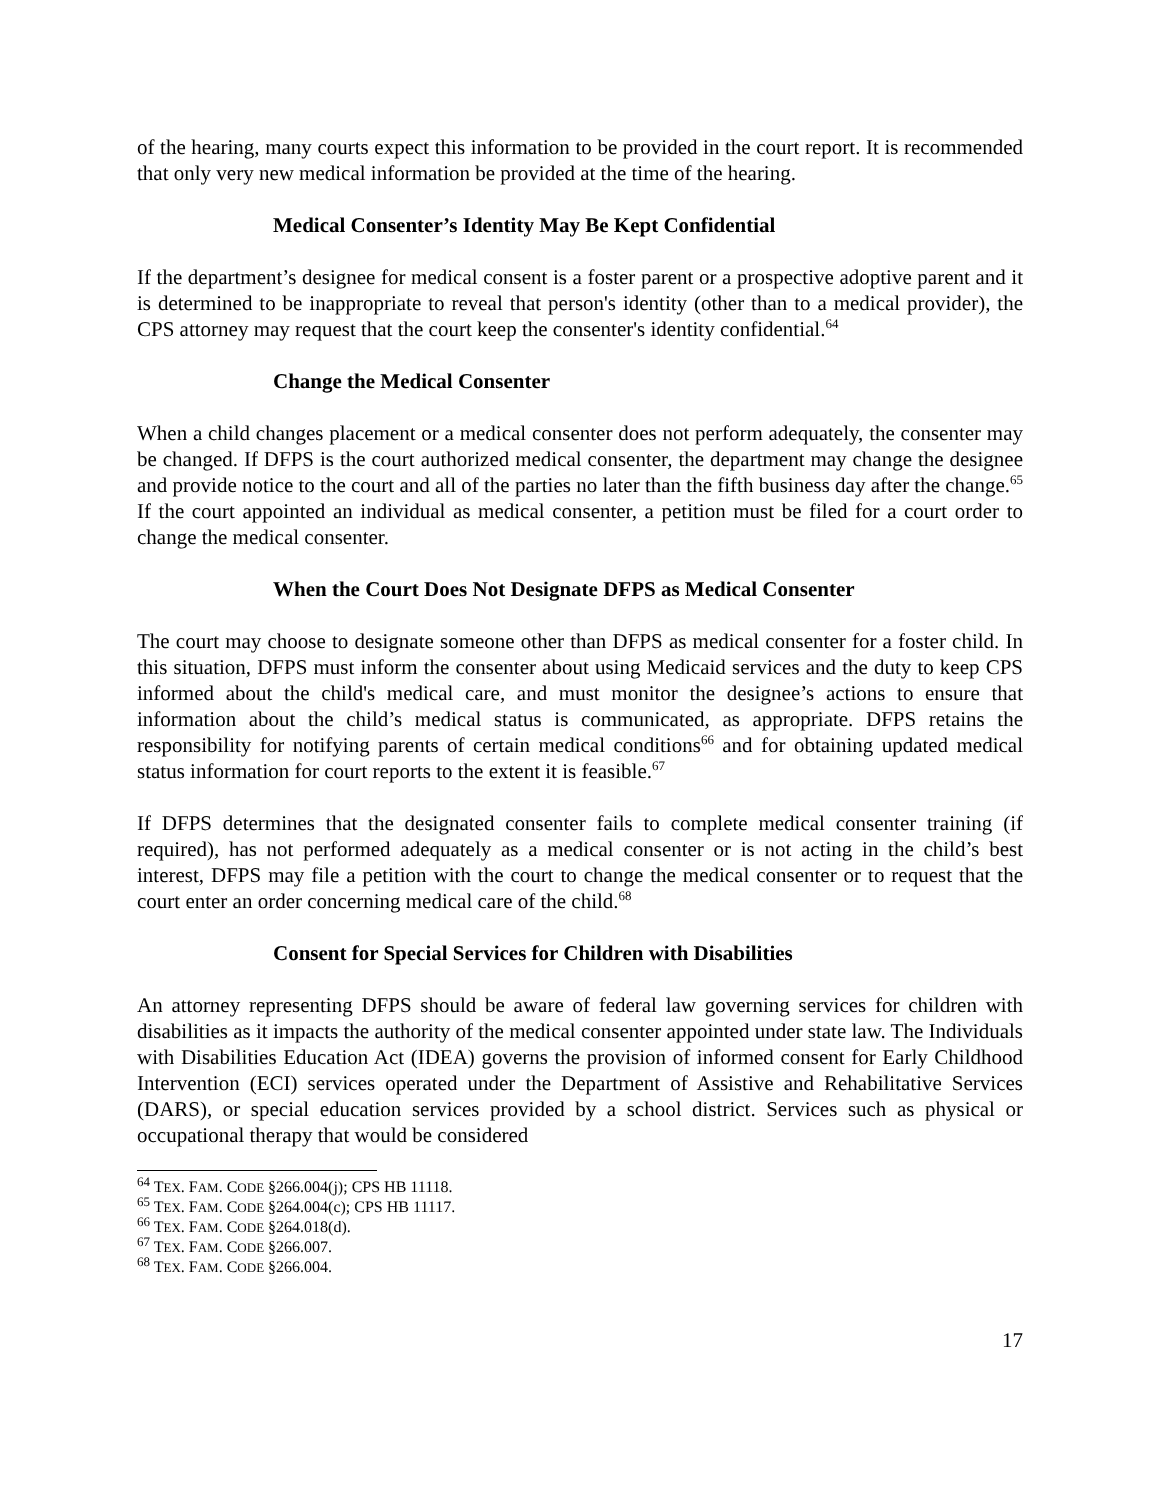of the hearing, many courts expect this information to be provided in the court report. It is recommended that only very new medical information be provided at the time of the hearing.
Medical Consenter’s Identity May Be Kept Confidential
If the department’s designee for medical consent is a foster parent or a prospective adoptive parent and it is determined to be inappropriate to reveal that person's identity (other than to a medical provider), the CPS attorney may request that the court keep the consenter's identity confidential.<sup>64</sup>
Change the Medical Consenter
When a child changes placement or a medical consenter does not perform adequately, the consenter may be changed. If DFPS is the court authorized medical consenter, the department may change the designee and provide notice to the court and all of the parties no later than the fifth business day after the change.<sup>65</sup> If the court appointed an individual as medical consenter, a petition must be filed for a court order to change the medical consenter.
When the Court Does Not Designate DFPS as Medical Consenter
The court may choose to designate someone other than DFPS as medical consenter for a foster child. In this situation, DFPS must inform the consenter about using Medicaid services and the duty to keep CPS informed about the child's medical care, and must monitor the designee’s actions to ensure that information about the child’s medical status is communicated, as appropriate. DFPS retains the responsibility for notifying parents of certain medical conditions<sup>66</sup> and for obtaining updated medical status information for court reports to the extent it is feasible.<sup>67</sup>
If DFPS determines that the designated consenter fails to complete medical consenter training (if required), has not performed adequately as a medical consenter or is not acting in the child’s best interest, DFPS may file a petition with the court to change the medical consenter or to request that the court enter an order concerning medical care of the child.<sup>68</sup>
Consent for Special Services for Children with Disabilities
An attorney representing DFPS should be aware of federal law governing services for children with disabilities as it impacts the authority of the medical consenter appointed under state law. The Individuals with Disabilities Education Act (IDEA) governs the provision of informed consent for Early Childhood Intervention (ECI) services operated under the Department of Assistive and Rehabilitative Services (DARS), or special education services provided by a school district. Services such as physical or occupational therapy that would be considered
<sup>64</sup> TEX. FAM. CODE §266.004(j); CPS HB 11118.
<sup>65</sup> TEX. FAM. CODE §264.004(c); CPS HB 11117.
<sup>66</sup> TEX. FAM. CODE §264.018(d).
<sup>67</sup> TEX. FAM. CODE §266.007.
<sup>68</sup> TEX. FAM. CODE §266.004.
17